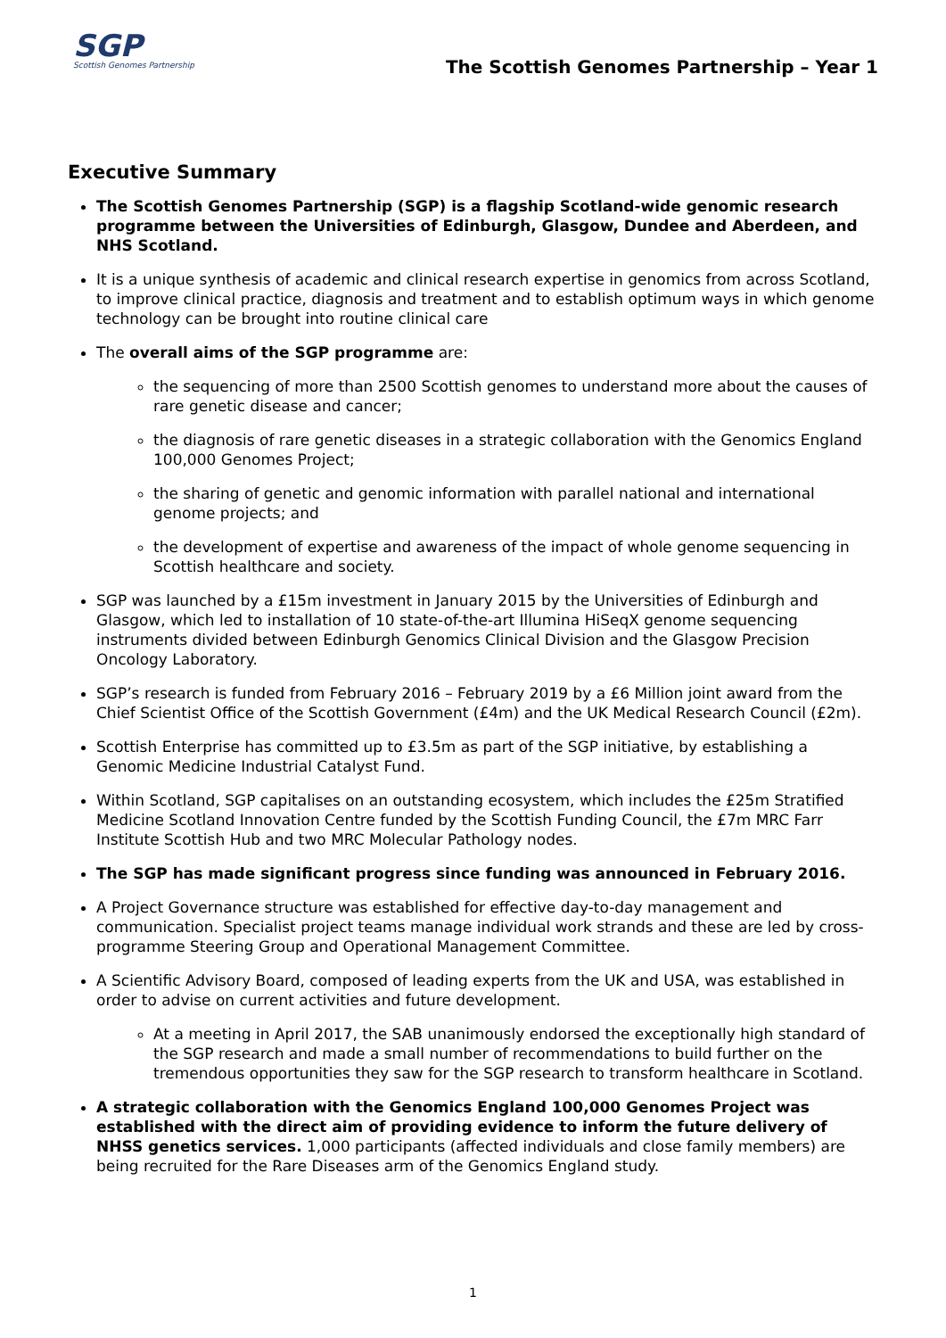SGP
Scottish Genomes Partnership
The Scottish Genomes Partnership – Year 1
Executive Summary
The Scottish Genomes Partnership (SGP) is a flagship Scotland-wide genomic research programme between the Universities of Edinburgh, Glasgow, Dundee and Aberdeen, and NHS Scotland.
It is a unique synthesis of academic and clinical research expertise in genomics from across Scotland, to improve clinical practice, diagnosis and treatment and to establish optimum ways in which genome technology can be brought into routine clinical care
The overall aims of the SGP programme are:
the sequencing of more than 2500 Scottish genomes to understand more about the causes of rare genetic disease and cancer;
the diagnosis of rare genetic diseases in a strategic collaboration with the Genomics England 100,000 Genomes Project;
the sharing of genetic and genomic information with parallel national and international genome projects; and
the development of expertise and awareness of the impact of whole genome sequencing in Scottish healthcare and society.
SGP was launched by a £15m investment in January 2015 by the Universities of Edinburgh and Glasgow, which led to installation of 10 state-of-the-art Illumina HiSeqX genome sequencing instruments divided between Edinburgh Genomics Clinical Division and the Glasgow Precision Oncology Laboratory.
SGP’s research is funded from February 2016 – February 2019 by a £6 Million joint award from the Chief Scientist Office of the Scottish Government (£4m) and the UK Medical Research Council (£2m).
Scottish Enterprise has committed up to £3.5m as part of the SGP initiative, by establishing a Genomic Medicine Industrial Catalyst Fund.
Within Scotland, SGP capitalises on an outstanding ecosystem, which includes the £25m Stratified Medicine Scotland Innovation Centre funded by the Scottish Funding Council, the £7m MRC Farr Institute Scottish Hub and two MRC Molecular Pathology nodes.
The SGP has made significant progress since funding was announced in February 2016.
A Project Governance structure was established for effective day-to-day management and communication. Specialist project teams manage individual work strands and these are led by cross-programme Steering Group and Operational Management Committee.
A Scientific Advisory Board, composed of leading experts from the UK and USA, was established in order to advise on current activities and future development.
At a meeting in April 2017, the SAB unanimously endorsed the exceptionally high standard of the SGP research and made a small number of recommendations to build further on the tremendous opportunities they saw for the SGP research to transform healthcare in Scotland.
A strategic collaboration with the Genomics England 100,000 Genomes Project was established with the direct aim of providing evidence to inform the future delivery of NHSS genetics services. 1,000 participants (affected individuals and close family members) are being recruited for the Rare Diseases arm of the Genomics England study.
1